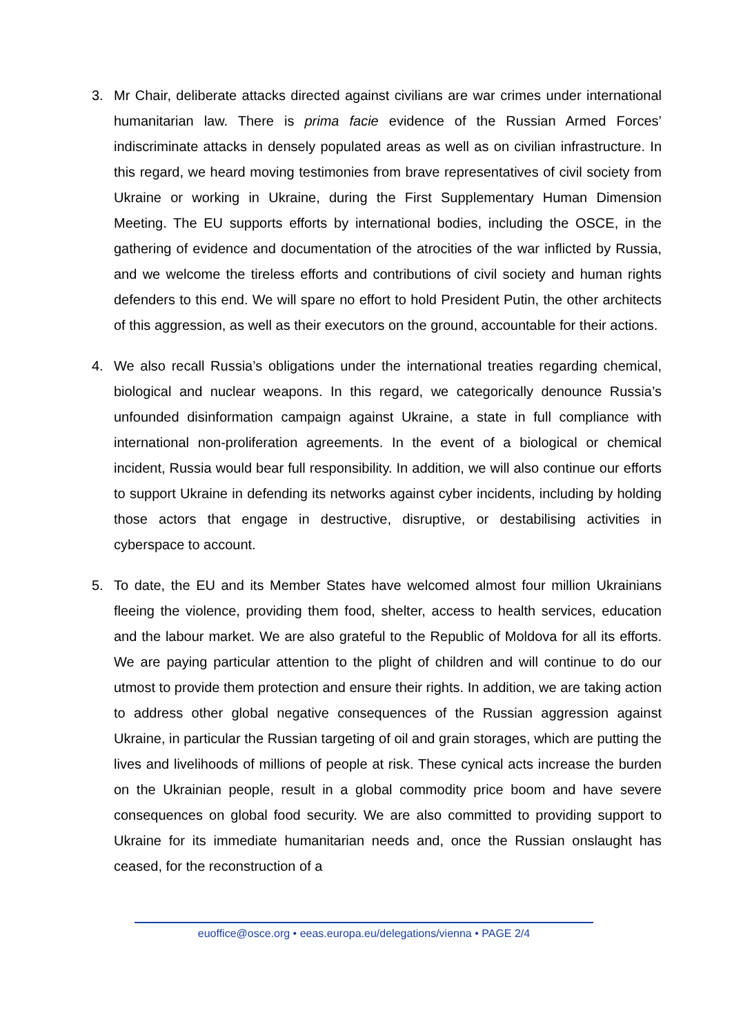3. Mr Chair, deliberate attacks directed against civilians are war crimes under international humanitarian law. There is prima facie evidence of the Russian Armed Forces’ indiscriminate attacks in densely populated areas as well as on civilian infrastructure. In this regard, we heard moving testimonies from brave representatives of civil society from Ukraine or working in Ukraine, during the First Supplementary Human Dimension Meeting. The EU supports efforts by international bodies, including the OSCE, in the gathering of evidence and documentation of the atrocities of the war inflicted by Russia, and we welcome the tireless efforts and contributions of civil society and human rights defenders to this end. We will spare no effort to hold President Putin, the other architects of this aggression, as well as their executors on the ground, accountable for their actions.
4. We also recall Russia’s obligations under the international treaties regarding chemical, biological and nuclear weapons. In this regard, we categorically denounce Russia’s unfounded disinformation campaign against Ukraine, a state in full compliance with international non-proliferation agreements. In the event of a biological or chemical incident, Russia would bear full responsibility. In addition, we will also continue our efforts to support Ukraine in defending its networks against cyber incidents, including by holding those actors that engage in destructive, disruptive, or destabilising activities in cyberspace to account.
5. To date, the EU and its Member States have welcomed almost four million Ukrainians fleeing the violence, providing them food, shelter, access to health services, education and the labour market. We are also grateful to the Republic of Moldova for all its efforts. We are paying particular attention to the plight of children and will continue to do our utmost to provide them protection and ensure their rights. In addition, we are taking action to address other global negative consequences of the Russian aggression against Ukraine, in particular the Russian targeting of oil and grain storages, which are putting the lives and livelihoods of millions of people at risk. These cynical acts increase the burden on the Ukrainian people, result in a global commodity price boom and have severe consequences on global food security. We are also committed to providing support to Ukraine for its immediate humanitarian needs and, once the Russian onslaught has ceased, for the reconstruction of a
euoffice@osce.org • eeas.europa.eu/delegations/vienna • PAGE 2/4